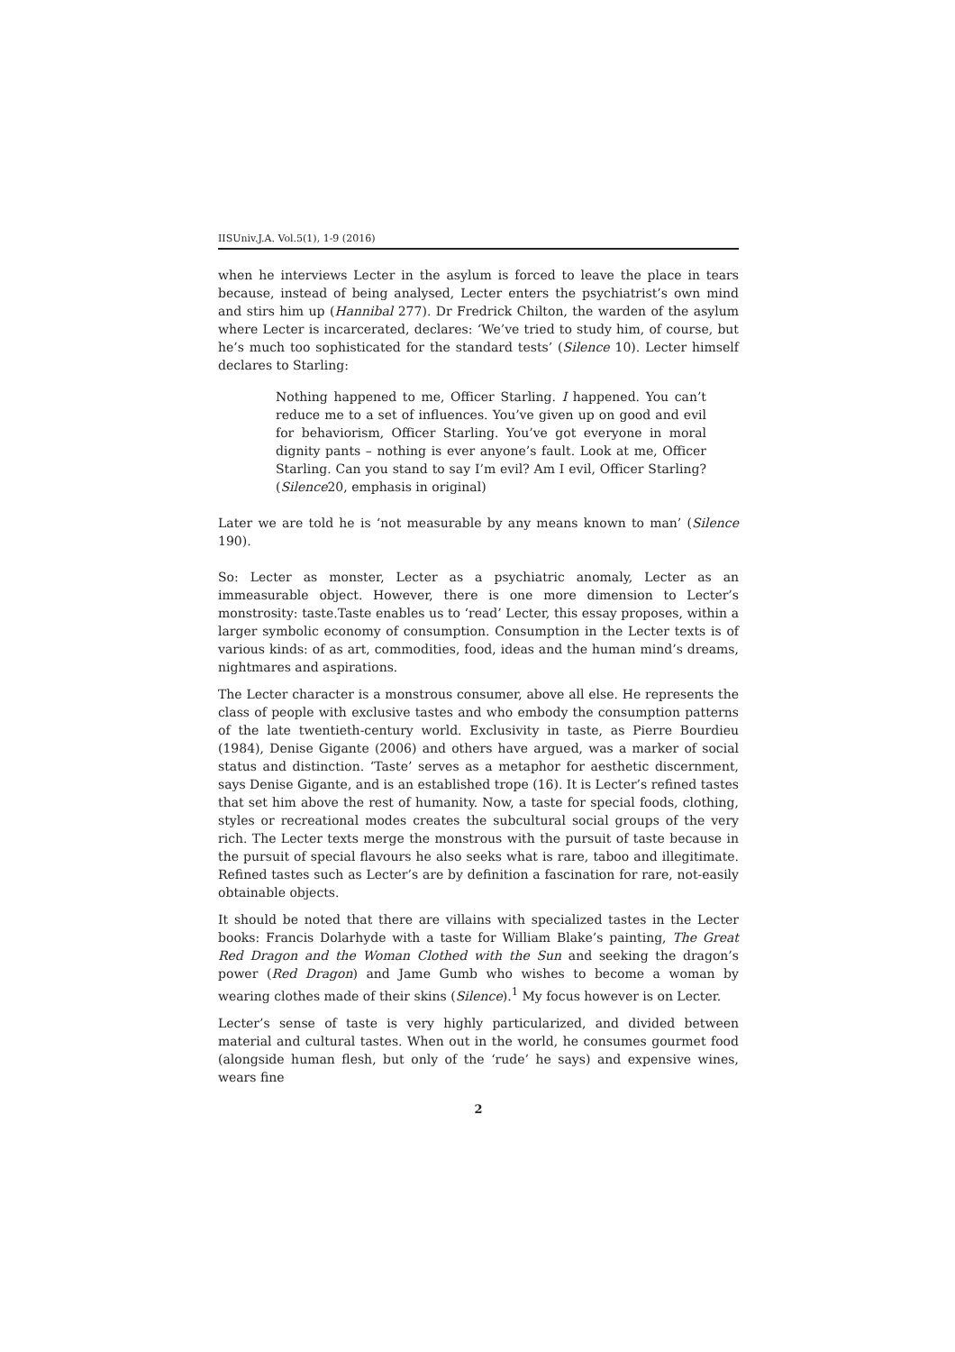IISUniv.J.A. Vol.5(1), 1-9 (2016)
when he interviews Lecter in the asylum is forced to leave the place in tears because, instead of being analysed, Lecter enters the psychiatrist’s own mind and stirs him up (Hannibal 277). Dr Fredrick Chilton, the warden of the asylum where Lecter is incarcerated, declares: ‘We’ve tried to study him, of course, but he’s much too sophisticated for the standard tests’ (Silence 10). Lecter himself declares to Starling:
Nothing happened to me, Officer Starling. I happened. You can’t reduce me to a set of influences. You’ve given up on good and evil for behaviorism, Officer Starling. You’ve got everyone in moral dignity pants – nothing is ever anyone’s fault. Look at me, Officer Starling. Can you stand to say I’m evil? Am I evil, Officer Starling? (Silence20, emphasis in original)
Later we are told he is ‘not measurable by any means known to man’ (Silence 190).
So: Lecter as monster, Lecter as a psychiatric anomaly, Lecter as an immeasurable object. However, there is one more dimension to Lecter’s monstrosity: taste.Taste enables us to ‘read’ Lecter, this essay proposes, within a larger symbolic economy of consumption. Consumption in the Lecter texts is of various kinds: of as art, commodities, food, ideas and the human mind’s dreams, nightmares and aspirations.
The Lecter character is a monstrous consumer, above all else. He represents the class of people with exclusive tastes and who embody the consumption patterns of the late twentieth-century world. Exclusivity in taste, as Pierre Bourdieu (1984), Denise Gigante (2006) and others have argued, was a marker of social status and distinction. ‘Taste’ serves as a metaphor for aesthetic discernment, says Denise Gigante, and is an established trope (16). It is Lecter’s refined tastes that set him above the rest of humanity. Now, a taste for special foods, clothing, styles or recreational modes creates the subcultural social groups of the very rich. The Lecter texts merge the monstrous with the pursuit of taste because in the pursuit of special flavours he also seeks what is rare, taboo and illegitimate. Refined tastes such as Lecter’s are by definition a fascination for rare, not-easily obtainable objects.
It should be noted that there are villains with specialized tastes in the Lecter books: Francis Dolarhyde with a taste for William Blake’s painting, The Great Red Dragon and the Woman Clothed with the Sun and seeking the dragon’s power (Red Dragon) and Jame Gumb who wishes to become a woman by wearing clothes made of their skins (Silence).<sup>1</sup> My focus however is on Lecter.
Lecter’s sense of taste is very highly particularized, and divided between material and cultural tastes. When out in the world, he consumes gourmet food (alongside human flesh, but only of the ‘rude’ he says) and expensive wines, wears fine
2